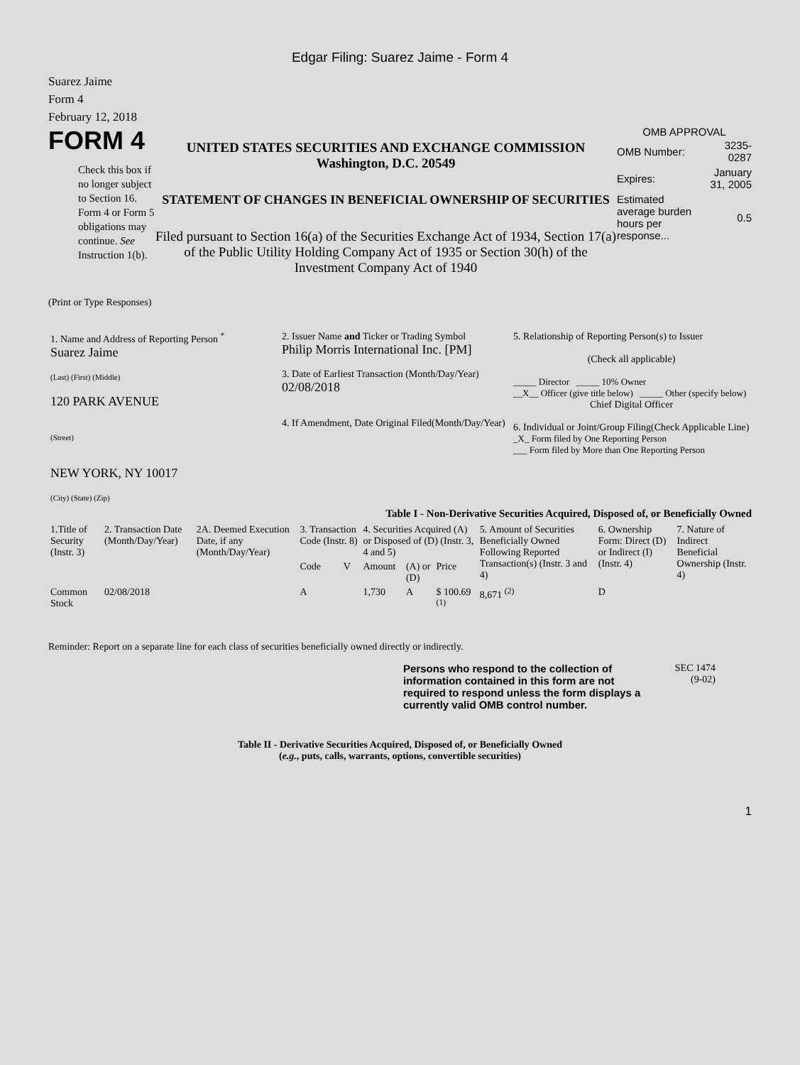Edgar Filing: Suarez Jaime - Form 4
Suarez Jaime
Form 4
February 12, 2018
FORM 4
Check this box if no longer subject to Section 16. Form 4 or Form 5 obligations may continue. See Instruction 1(b).
UNITED STATES SECURITIES AND EXCHANGE COMMISSION
Washington, D.C. 20549
STATEMENT OF CHANGES IN BENEFICIAL OWNERSHIP OF SECURITIES
Filed pursuant to Section 16(a) of the Securities Exchange Act of 1934, Section 17(a) of the Public Utility Holding Company Act of 1935 or Section 30(h) of the Investment Company Act of 1940
OMB APPROVAL
| OMB Number: | 3235-0287 |
| Expires: | January 31, 2005 |
| Estimated average burden hours per response... | 0.5 |
(Print or Type Responses)
| 1. Name and Address of Reporting Person <sup>*</sup> Suarez Jaime (Last) (First) (Middle) 120 PARK AVENUE (Street) NEW YORK, NY 10017 (City) (State) (Zip) | 2. Issuer Name and Ticker or Trading Symbol Philip Morris International Inc. [PM] 3. Date of Earliest Transaction (Month/Day/Year) 02/08/2018 4. If Amendment, Date Original Filed(Month/Day/Year) | 5. Relationship of Reporting Person(s) to Issuer (Check all applicable) _____ Director _____ 10% Owner __X__ Officer (give title below) _____ Other (specify below) Chief Digital Officer 6. Individual or Joint/Group Filing(Check Applicable Line) _X_ Form filed by One Reporting Person ___ Form filed by More than One Reporting Person |
Table I - Non-Derivative Securities Acquired, Disposed of, or Beneficially Owned
| 1.Title of Security (Instr. 3) | 2. Transaction Date (Month/Day/Year) | 2A. Deemed Execution Date, if any (Month/Day/Year) | 3. Transaction Code (Instr. 8) | | 4. Securities Acquired (A) or Disposed of (D) (Instr. 3, 4 and 5) | | | 5. Amount of Securities Beneficially Owned Following Reported Transaction(s) (Instr. 3 and 4) | 6. Ownership Form: Direct (D) or Indirect (I) (Instr. 4) | 7. Nature of Indirect Beneficial Ownership (Instr. 4) |
| --- | --- | --- | --- | --- | --- | --- | --- | --- | --- | --- |
| | | | Code | V | Amount | (A) or (D) | Price | | | |
| Common Stock | 02/08/2018 | | A | | 1,730 | A | $ 100.69 <sup>(1)</sup> | 8,671 <sup>(2)</sup> | D | |
Reminder: Report on a separate line for each class of securities beneficially owned directly or indirectly.
Persons who respond to the collection of information contained in this form are not required to respond unless the form displays a currently valid OMB control number.
SEC 1474
(9-02)
Table II - Derivative Securities Acquired, Disposed of, or Beneficially Owned
(e.g., puts, calls, warrants, options, convertible securities)
1